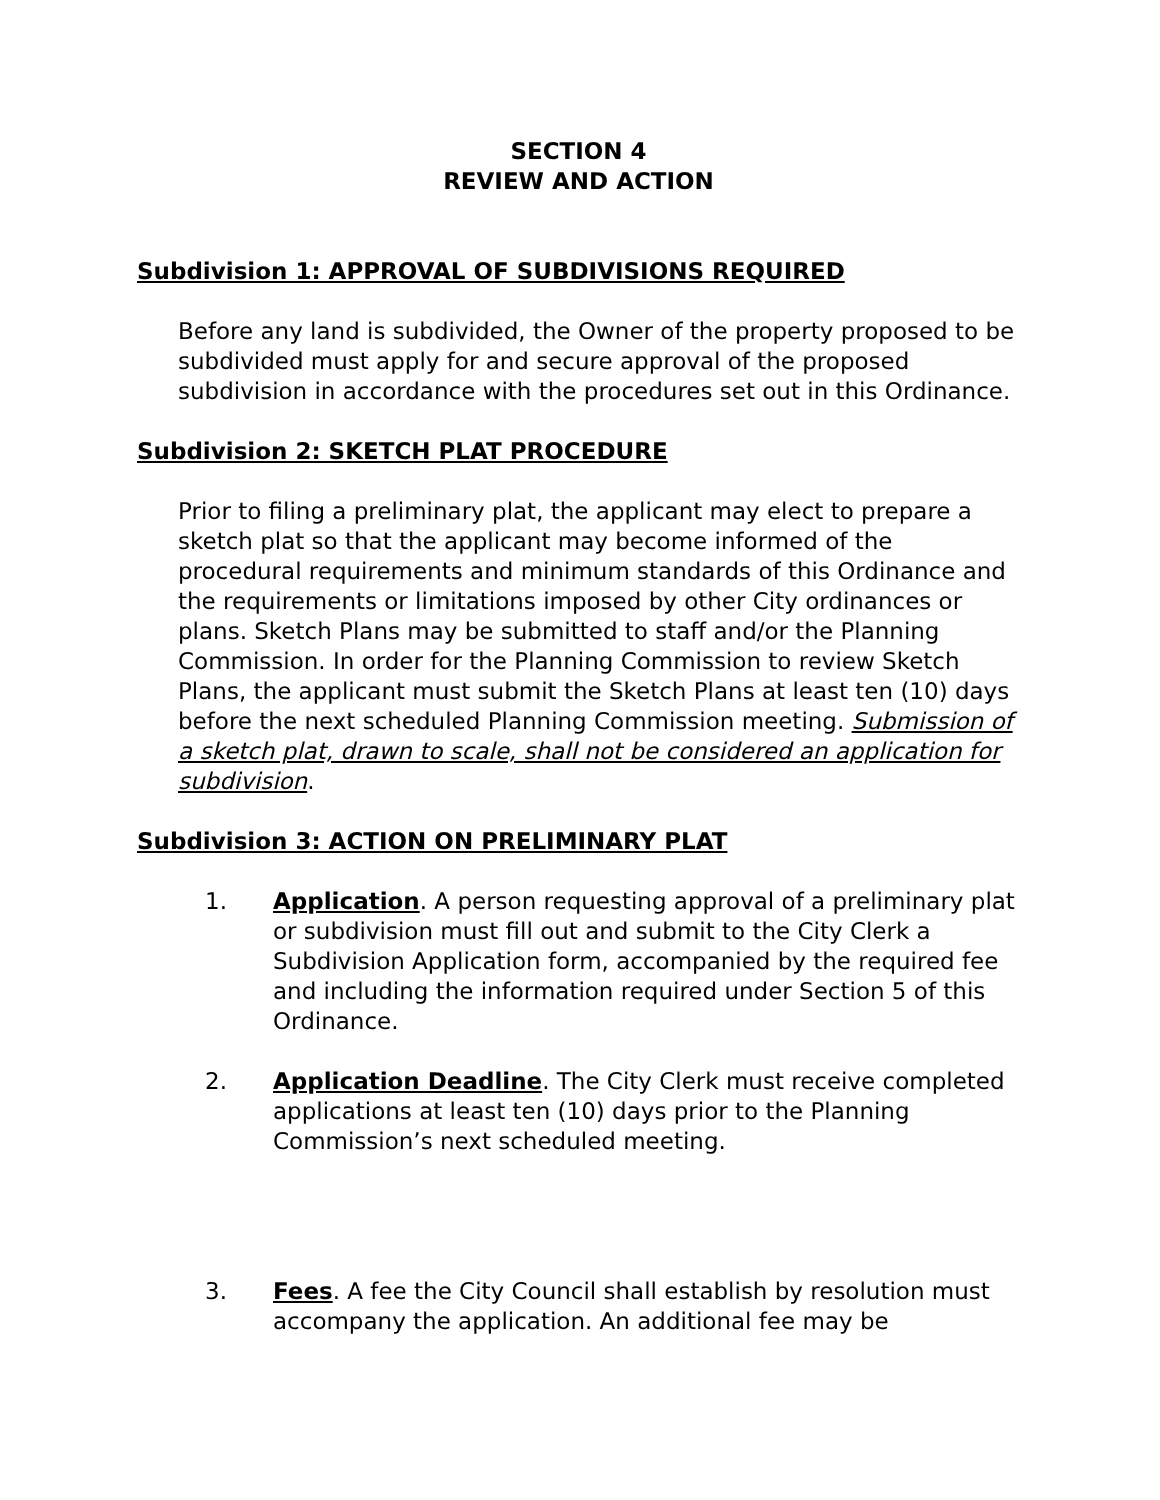SECTION 4
REVIEW AND ACTION
Subdivision 1: APPROVAL OF SUBDIVISIONS REQUIRED
Before any land is subdivided, the Owner of the property proposed to be subdivided must apply for and secure approval of the proposed subdivision in accordance with the procedures set out in this Ordinance.
Subdivision 2: SKETCH PLAT PROCEDURE
Prior to filing a preliminary plat, the applicant may elect to prepare a sketch plat so that the applicant may become informed of the procedural requirements and minimum standards of this Ordinance and the requirements or limitations imposed by other City ordinances or plans. Sketch Plans may be submitted to staff and/or the Planning Commission. In order for the Planning Commission to review Sketch Plans, the applicant must submit the Sketch Plans at least ten (10) days before the next scheduled Planning Commission meeting. Submission of a sketch plat, drawn to scale, shall not be considered an application for subdivision.
Subdivision 3: ACTION ON PRELIMINARY PLAT
1. Application. A person requesting approval of a preliminary plat or subdivision must fill out and submit to the City Clerk a Subdivision Application form, accompanied by the required fee and including the information required under Section 5 of this Ordinance.
2. Application Deadline. The City Clerk must receive completed applications at least ten (10) days prior to the Planning Commission’s next scheduled meeting.
3. Fees. A fee the City Council shall establish by resolution must accompany the application. An additional fee may be